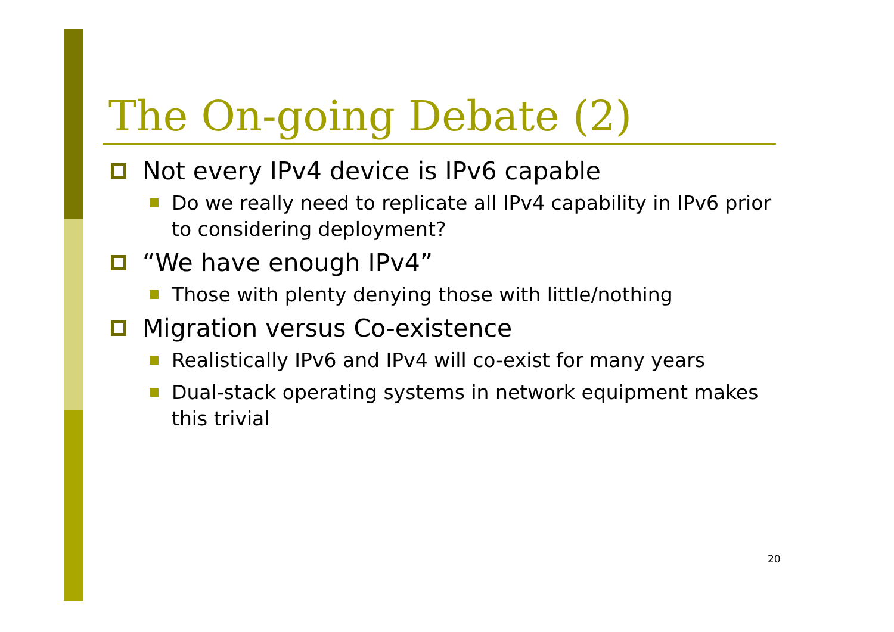The On-going Debate (2)
Not every IPv4 device is IPv6 capable
Do we really need to replicate all IPv4 capability in IPv6 prior to considering deployment?
“We have enough IPv4”
Those with plenty denying those with little/nothing
Migration versus Co-existence
Realistically IPv6 and IPv4 will co-exist for many years
Dual-stack operating systems in network equipment makes this trivial
20